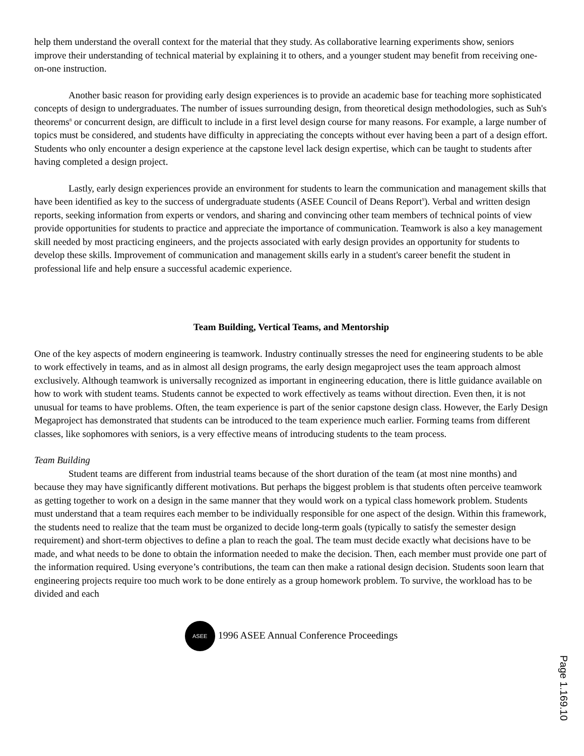help them understand the overall context for the material that they study. As collaborative learning experiments show, seniors improve their understanding of technical material by explaining it to others, and a younger student may benefit from receiving one-on-one instruction.
Another basic reason for providing early design experiences is to provide an academic base for teaching more sophisticated concepts of design to undergraduates. The number of issues surrounding design, from theoretical design methodologies, such as Suh's theorems<sup>8</sup> or concurrent design, are difficult to include in a first level design course for many reasons. For example, a large number of topics must be considered, and students have difficulty in appreciating the concepts without ever having been a part of a design effort. Students who only encounter a design experience at the capstone level lack design expertise, which can be taught to students after having completed a design project.
Lastly, early design experiences provide an environment for students to learn the communication and management skills that have been identified as key to the success of undergraduate students (ASEE Council of Deans Report<sup>9</sup>). Verbal and written design reports, seeking information from experts or vendors, and sharing and convincing other team members of technical points of view provide opportunities for students to practice and appreciate the importance of communication. Teamwork is also a key management skill needed by most practicing engineers, and the projects associated with early design provides an opportunity for students to develop these skills. Improvement of communication and management skills early in a student's career benefit the student in professional life and help ensure a successful academic experience.
Team Building, Vertical Teams, and Mentorship
One of the key aspects of modern engineering is teamwork. Industry continually stresses the need for engineering students to be able to work effectively in teams, and as in almost all design programs, the early design megaproject uses the team approach almost exclusively. Although teamwork is universally recognized as important in engineering education, there is little guidance available on how to work with student teams. Students cannot be expected to work effectively as teams without direction. Even then, it is not unusual for teams to have problems. Often, the team experience is part of the senior capstone design class. However, the Early Design Megaproject has demonstrated that students can be introduced to the team experience much earlier. Forming teams from different classes, like sophomores with seniors, is a very effective means of introducing students to the team process.
Team Building
Student teams are different from industrial teams because of the short duration of the team (at most nine months) and because they may have significantly different motivations. But perhaps the biggest problem is that students often perceive teamwork as getting together to work on a design in the same manner that they would work on a typical class homework problem. Students must understand that a team requires each member to be individually responsible for one aspect of the design. Within this framework, the students need to realize that the team must be organized to decide long-term goals (typically to satisfy the semester design requirement) and short-term objectives to define a plan to reach the goal. The team must decide exactly what decisions have to be made, and what needs to be done to obtain the information needed to make the decision. Then, each member must provide one part of the information required. Using everyone’s contributions, the team can then make a rational design decision. Students soon learn that engineering projects require too much work to be done entirely as a group homework problem. To survive, the workload has to be divided and each
ASEE 1996 ASEE Annual Conference Proceedings
Page 1.169.10